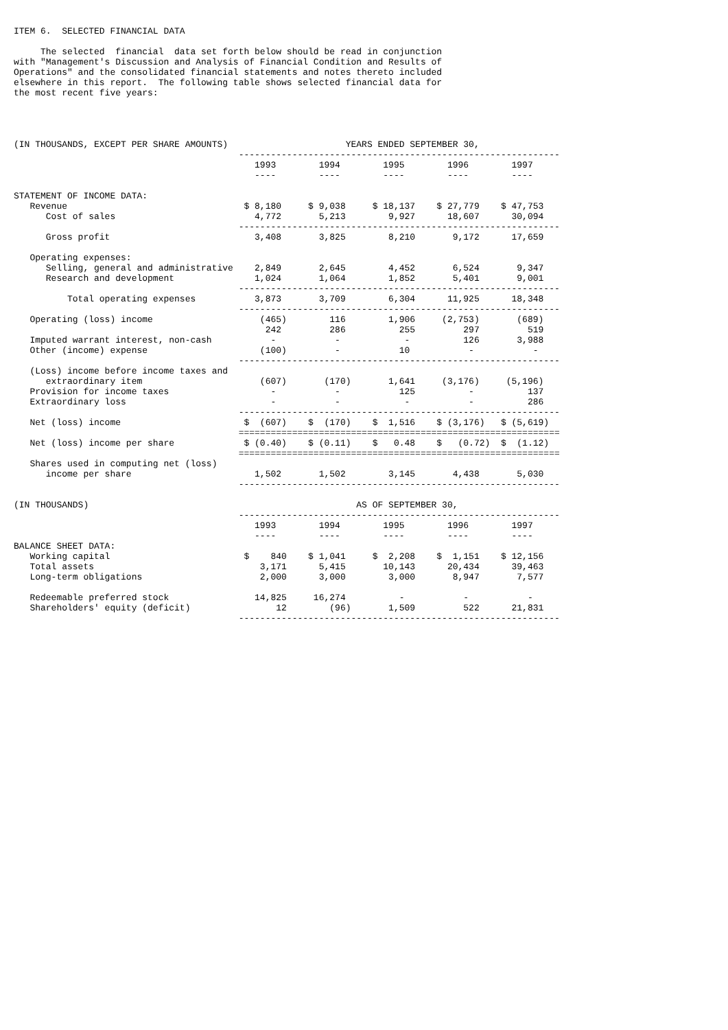ITEM 6.  SELECTED FINANCIAL DATA

     The selected  financial  data set forth below should be read in conjunction
with "Management's Discussion and Analysis of Financial Condition and Results of
Operations" and the consolidated financial statements and notes thereto included
elsewhere in this report.  The following table shows selected financial data for
the most recent five years:




(IN THOUSANDS, EXCEPT PER SHARE AMOUNTS)                      YEARS ENDED SEPTEMBER 30,
                                          ------------------------------------------------------------
                                             1993        1994        1995        1996        1997
                                             ----        ----        ----        ----        ----

STATEMENT OF INCOME DATA:
   Revenue                                 $ 8,180     $ 9,038     $ 18,137    $ 27,779    $ 47,753
      Cost of sales                          4,772       5,213        9,927      18,607      30,094
                                          ------------------------------------------------------------
      Gross profit                           3,408       3,825        8,210       9,172      17,659

   Operating expenses:
      Selling, general and administrative    2,849       2,645        4,452       6,524       9,347
      Research and development               1,024       1,064        1,852       5,401       9,001
                                          ------------------------------------------------------------
          Total operating expenses           3,873       3,709        6,304      11,925      18,348
                                          ------------------------------------------------------------
   Operating (loss) income                    (465)        116        1,906     (2,753)       (689)
                                               242         286          255         297         519
   Imputed warrant interest, non-cash           -           -            -          126       3,988
   Other (income) expense                     (100)         -           10           -           -
                                          ------------------------------------------------------------
   (Loss) income before income taxes and
      extraordinary item                      (607)       (170)       1,641     (3,176)     (5,196)
   Provision for income taxes                   -           -           125          -          137
   Extraordinary loss                           -           -            -           -          286
                                          ------------------------------------------------------------
   Net (loss) income                       $  (607)    $  (170)    $  1,516    $ (3,176)   $ (5,619)
                                          ============================================================
   Net (loss) income per share             $ (0.40)    $ (0.11)    $   0.48    $   (0.72)  $  (1.12)
                                          ============================================================
   Shares used in computing net (loss)
      income per share                       1,502       1,502        3,145       4,438       5,030
                                          ------------------------------------------------------------

(IN THOUSANDS)                                                  AS OF SEPTEMBER 30,
                                          ------------------------------------------------------------
                                             1993        1994        1995        1996        1997
                                             ----        ----        ----        ----        ----
BALANCE SHEET DATA:
   Working capital                         $    840    $ 1,041     $  2,208    $  1,151    $ 12,156
   Total assets                               3,171      5,415       10,143      20,434      39,463
   Long-term obligations                      2,000      3,000        3,000       8,947       7,577

   Redeemable preferred stock                14,825     16,274          -           -           -
   Shareholders' equity (deficit)                12        (96)       1,509         522      21,831
                                          ------------------------------------------------------------